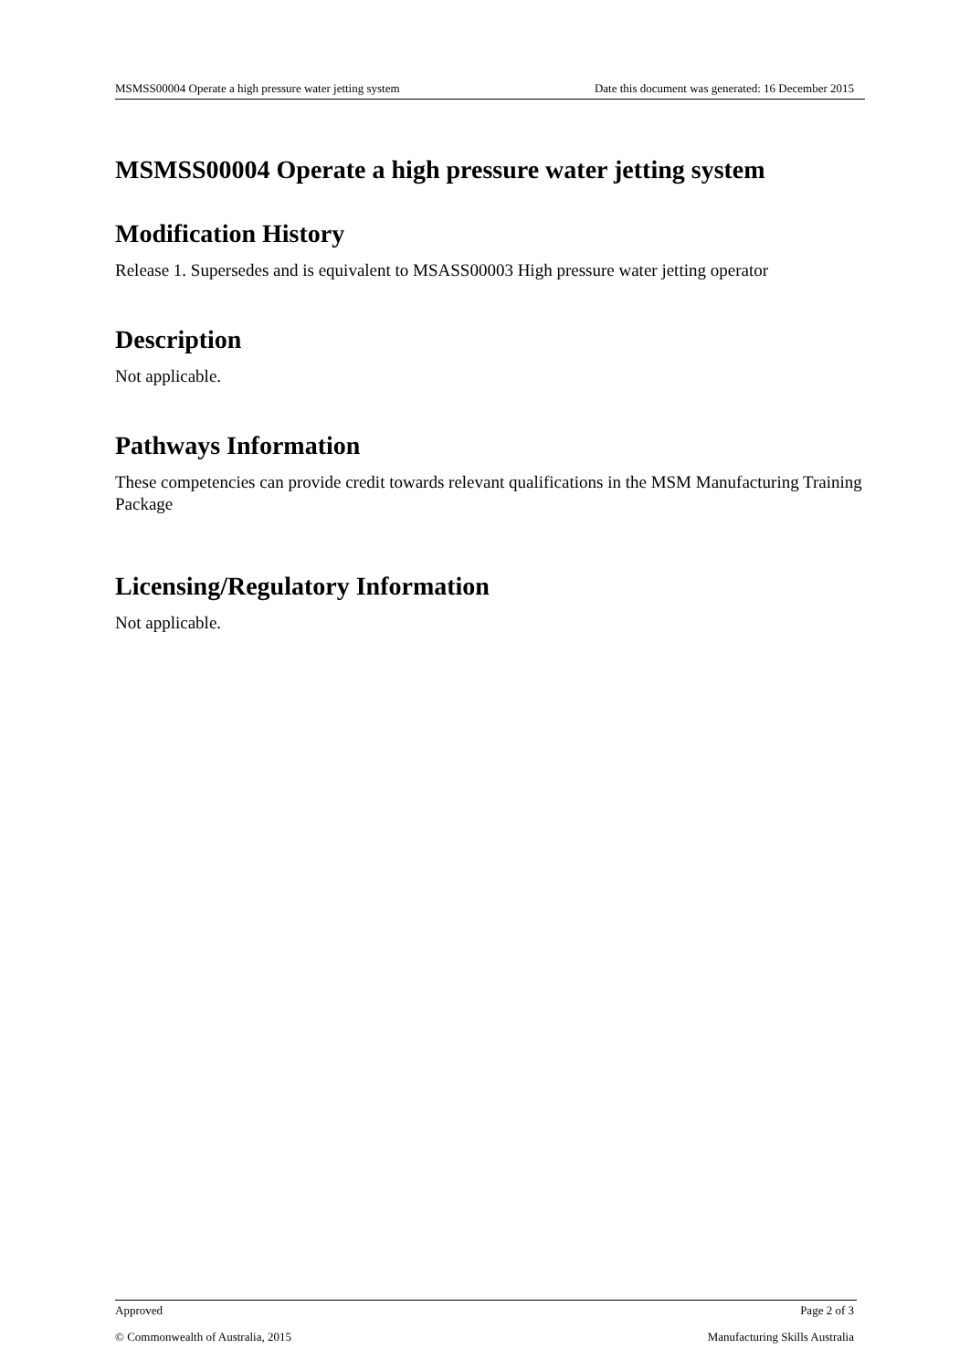MSMSS00004 Operate a high pressure water jetting system Date this document was generated: 16 December 2015
MSMSS00004 Operate a high pressure water jetting system
Modification History
Release 1. Supersedes and is equivalent to MSASS00003 High pressure water jetting operator
Description
Not applicable.
Pathways Information
These competencies can provide credit towards relevant qualifications in the MSM Manufacturing Training Package
Licensing/Regulatory Information
Not applicable.
Approved Page 2 of 3
© Commonwealth of Australia, 2015 Manufacturing Skills Australia